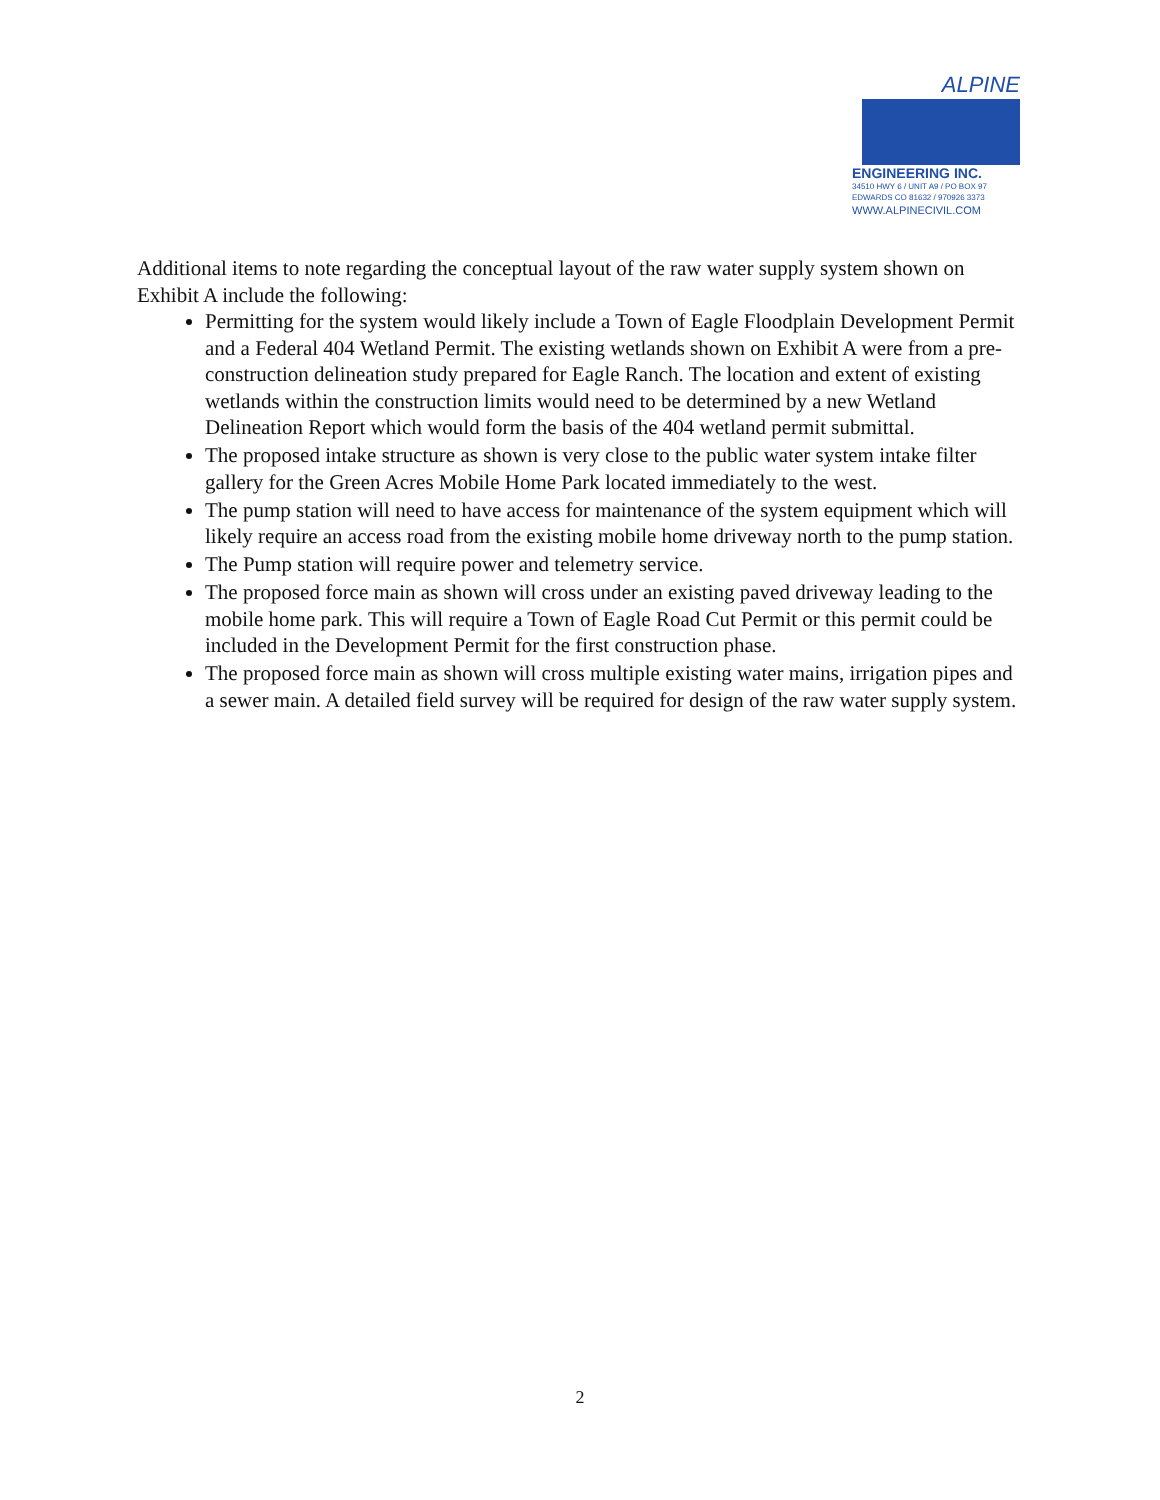ALPINE
ENGINEERING INC.
34510 HWY 6 / UNIT A9 / PO BOX 97
EDWARDS CO 81632 / 970926 3373
WWW.ALPINECIVIL.COM
Additional items to note regarding the conceptual layout of the raw water supply system shown on Exhibit A include the following:
Permitting for the system would likely include a Town of Eagle Floodplain Development Permit and a Federal 404 Wetland Permit. The existing wetlands shown on Exhibit A were from a pre-construction delineation study prepared for Eagle Ranch. The location and extent of existing wetlands within the construction limits would need to be determined by a new Wetland Delineation Report which would form the basis of the 404 wetland permit submittal.
The proposed intake structure as shown is very close to the public water system intake filter gallery for the Green Acres Mobile Home Park located immediately to the west.
The pump station will need to have access for maintenance of the system equipment which will likely require an access road from the existing mobile home driveway north to the pump station.
The Pump station will require power and telemetry service.
The proposed force main as shown will cross under an existing paved driveway leading to the mobile home park. This will require a Town of Eagle Road Cut Permit or this permit could be included in the Development Permit for the first construction phase.
The proposed force main as shown will cross multiple existing water mains, irrigation pipes and a sewer main. A detailed field survey will be required for design of the raw water supply system.
2